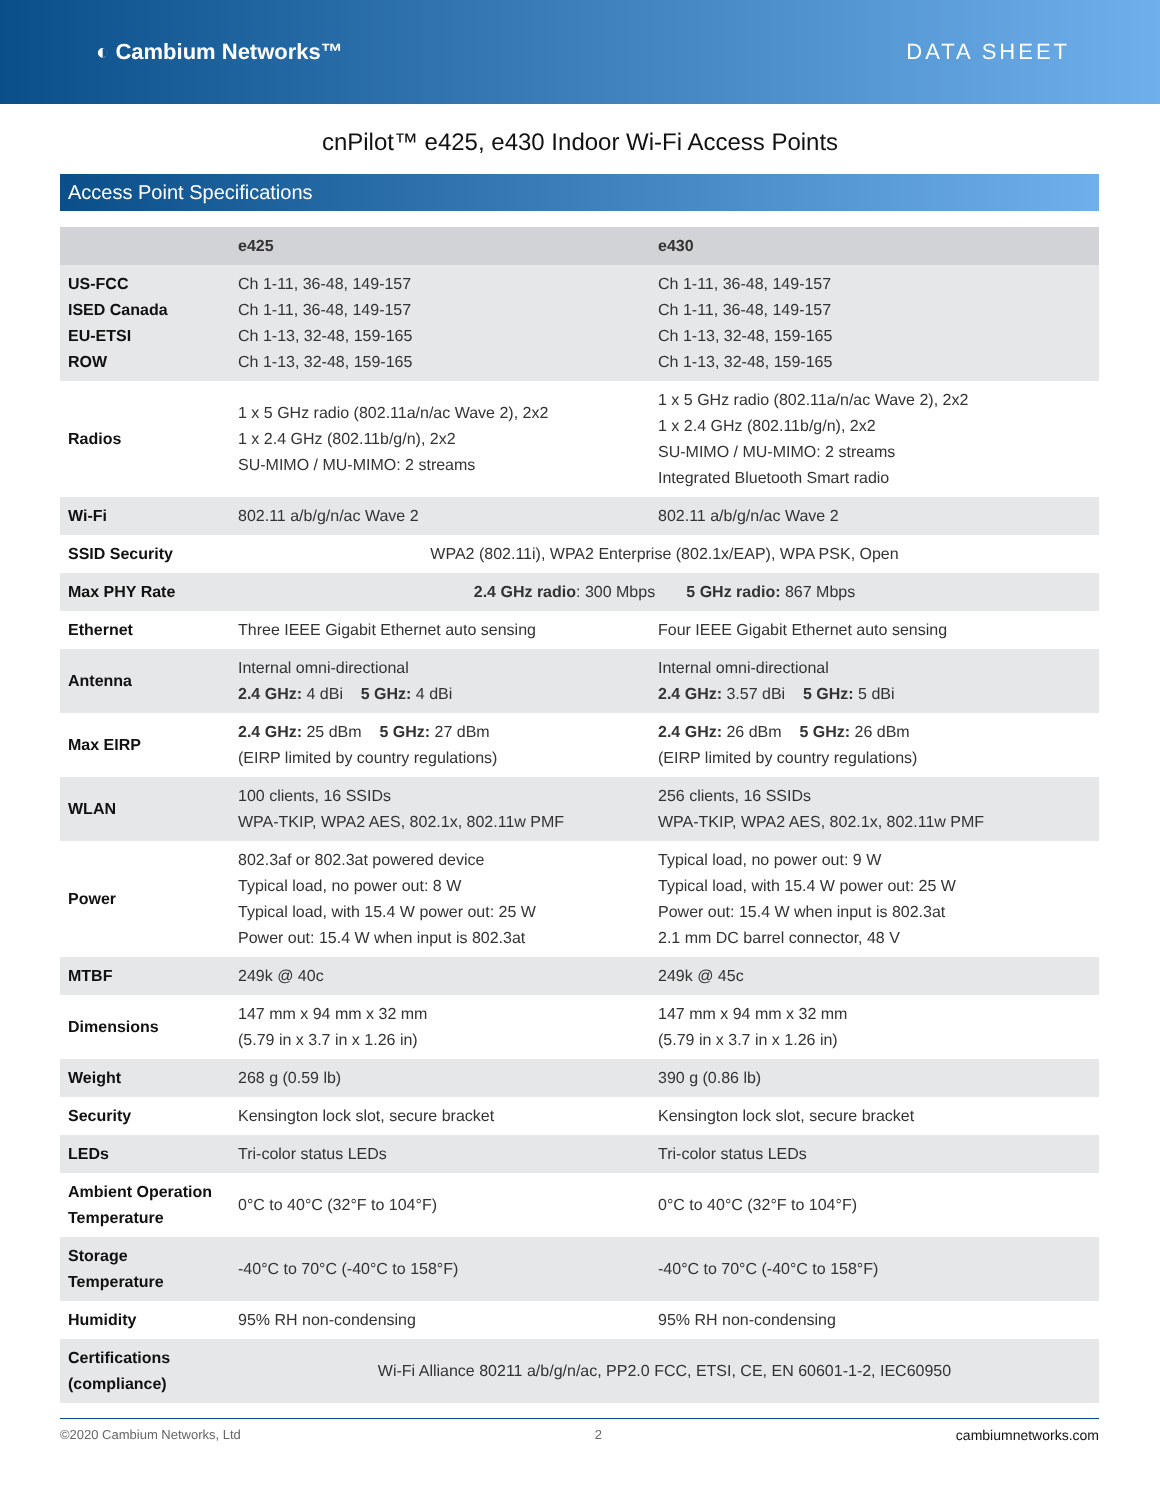◐ Cambium Networks™ DATA SHEET
cnPilot™ e425, e430 Indoor Wi-Fi Access Points
Access Point Specifications
| | e425 | e430 |
| --- | --- | --- |
| US-FCC ISED Canada EU-ETSI ROW | Ch 1-11, 36-48, 149-157 Ch 1-11, 36-48, 149-157 Ch 1-13, 32-48, 159-165 Ch 1-13, 32-48, 159-165 | Ch 1-11, 36-48, 149-157 Ch 1-11, 36-48, 149-157 Ch 1-13, 32-48, 159-165 Ch 1-13, 32-48, 159-165 |
| Radios | 1 x 5 GHz radio (802.11a/n/ac Wave 2), 2x2 1 x 2.4 GHz (802.11b/g/n), 2x2 SU-MIMO / MU-MIMO: 2 streams | 1 x 5 GHz radio (802.11a/n/ac Wave 2), 2x2 1 x 2.4 GHz (802.11b/g/n), 2x2 SU-MIMO / MU-MIMO: 2 streams Integrated Bluetooth Smart radio |
| Wi-Fi | 802.11 a/b/g/n/ac Wave 2 | 802.11 a/b/g/n/ac Wave 2 |
| SSID Security | WPA2 (802.11i), WPA2 Enterprise (802.1x/EAP), WPA PSK, Open | |
| Max PHY Rate | 2.4 GHz radio : 300 Mbps 5 GHz radio: 867 Mbps | |
| Ethernet | Three IEEE Gigabit Ethernet auto sensing | Four IEEE Gigabit Ethernet auto sensing |
| Antenna | Internal omni-directional 2.4 GHz: 4 dBi 5 GHz: 4 dBi | Internal omni-directional 2.4 GHz: 3.57 dBi 5 GHz: 5 dBi |
| Max EIRP | 2.4 GHz: 25 dBm 5 GHz: 27 dBm (EIRP limited by country regulations) | 2.4 GHz: 26 dBm 5 GHz: 26 dBm (EIRP limited by country regulations) |
| WLAN | 100 clients, 16 SSIDs WPA-TKIP, WPA2 AES, 802.1x, 802.11w PMF | 256 clients, 16 SSIDs WPA-TKIP, WPA2 AES, 802.1x, 802.11w PMF |
| Power | 802.3af or 802.3at powered device Typical load, no power out: 8 W Typical load, with 15.4 W power out: 25 W Power out: 15.4 W when input is 802.3at | Typical load, no power out: 9 W Typical load, with 15.4 W power out: 25 W Power out: 15.4 W when input is 802.3at 2.1 mm DC barrel connector, 48 V |
| MTBF | 249k @ 40c | 249k @ 45c |
| Dimensions | 147 mm x 94 mm x 32 mm (5.79 in x 3.7 in x 1.26 in) | 147 mm x 94 mm x 32 mm (5.79 in x 3.7 in x 1.26 in) |
| Weight | 268 g (0.59 lb) | 390 g (0.86 lb) |
| Security | Kensington lock slot, secure bracket | Kensington lock slot, secure bracket |
| LEDs | Tri-color status LEDs | Tri-color status LEDs |
| Ambient Operation Temperature | 0°C to 40°C (32°F to 104°F) | 0°C to 40°C (32°F to 104°F) |
| Storage Temperature | -40°C to 70°C (-40°C to 158°F) | -40°C to 70°C (-40°C to 158°F) |
| Humidity | 95% RH non-condensing | 95% RH non-condensing |
| Certifications (compliance) | Wi-Fi Alliance 80211 a/b/g/n/ac, PP2.0 FCC, ETSI, CE, EN 60601-1-2, IEC60950 | |
©2020 Cambium Networks, Ltd 2 cambiumnetworks.com